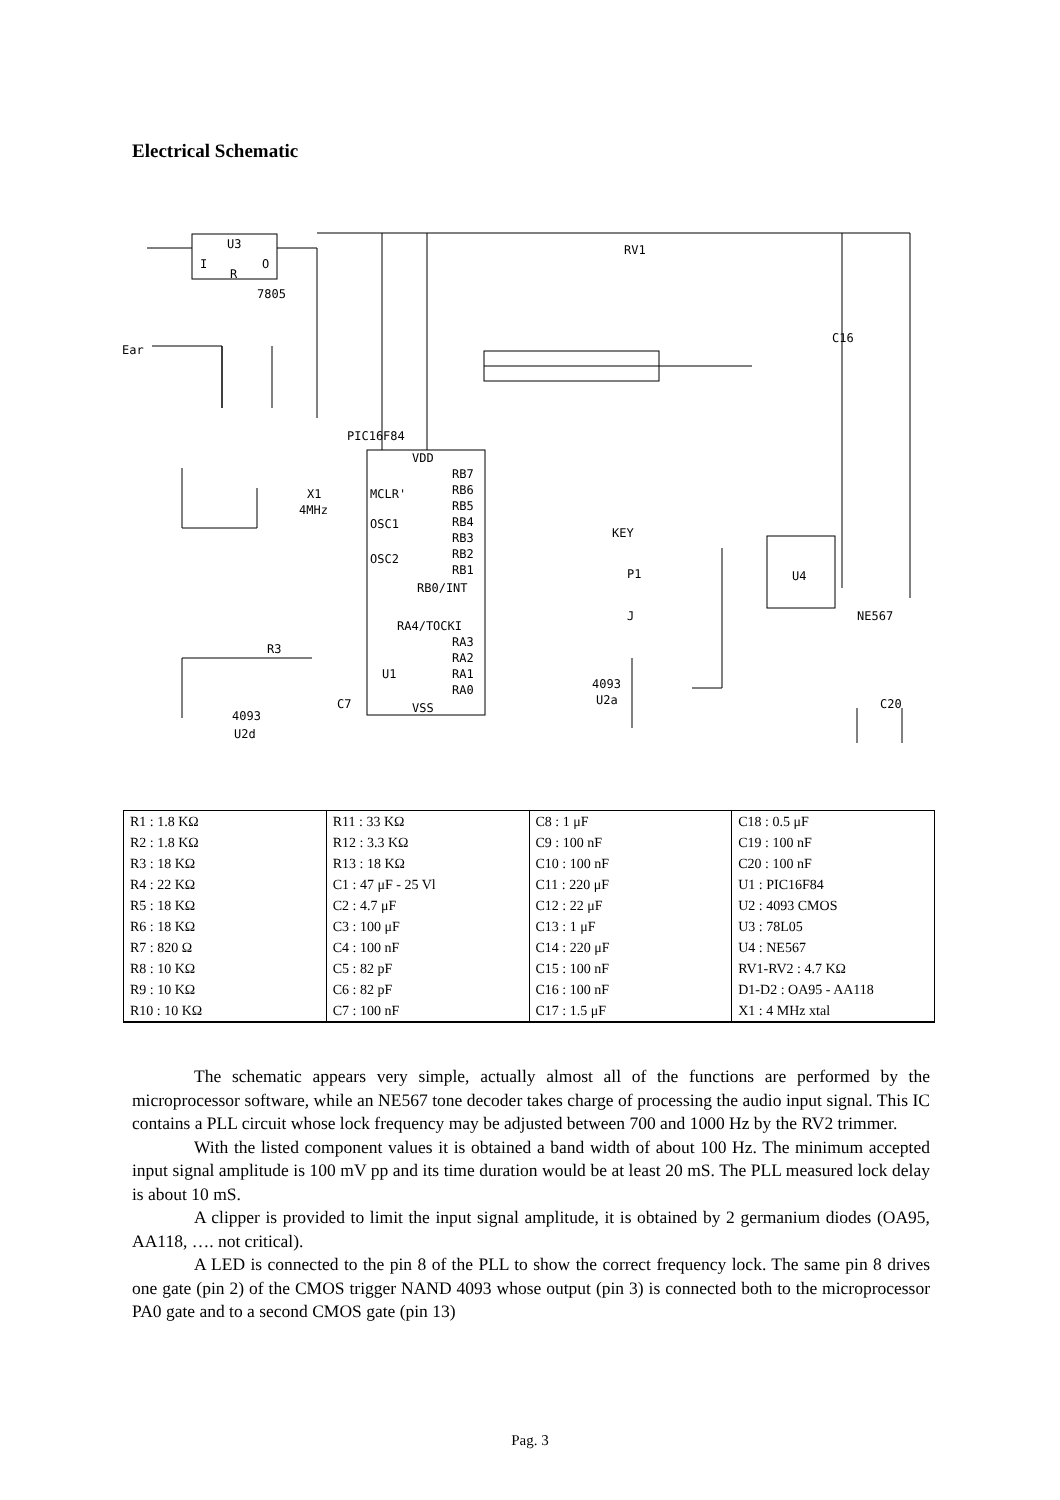Electrical Schematic
U3
I
O
R
7805
PIC16F84
VDD
RB7
RB6
RB5
RB4
RB3
RB2
RB1
RB0/INT
RA4/TOCKI
RA3
RA2
RA1
RA0
MCLR'
OSC1
OSC2
U1
VSS
X1
4MHz
RV1
KEY
P1
J
U4
NE567
4093
U2a
4093
U2d
Ear
R3
C16
C7
C20
| R1 : 1.8 KΩ | R11 : 33 KΩ | C8 : 1 μF | C18 : 0.5 μF |
| R2 : 1.8 KΩ | R12 : 3.3 KΩ | C9 : 100 nF | C19 : 100 nF |
| R3 : 18 KΩ | R13 : 18 KΩ | C10 : 100 nF | C20 : 100 nF |
| R4 : 22 KΩ | C1 : 47 μF - 25 Vl | C11 : 220 μF | U1 : PIC16F84 |
| R5 : 18 KΩ | C2 : 4.7 μF | C12 : 22 μF | U2 : 4093 CMOS |
| R6 : 18 KΩ | C3 : 100 μF | C13 : 1 μF | U3 : 78L05 |
| R7 : 820 Ω | C4 : 100 nF | C14 : 220 μF | U4 : NE567 |
| R8 : 10 KΩ | C5 : 82 pF | C15 : 100 nF | RV1-RV2 : 4.7 KΩ |
| R9 : 10 KΩ | C6 : 82 pF | C16 : 100 nF | D1-D2 : OA95 - AA118 |
| R10 : 10 KΩ | C7 : 100 nF | C17 : 1.5 μF | X1 : 4 MHz xtal |
The schematic appears very simple, actually almost all of the functions are performed by the microprocessor software, while an NE567 tone decoder takes charge of processing the audio input signal. This IC contains a PLL circuit whose lock frequency may be adjusted between 700 and 1000 Hz by the RV2 trimmer.
With the listed component values it is obtained a band width of about 100 Hz. The minimum accepted input signal amplitude is 100 mV pp and its time duration would be at least 20 mS. The PLL measured lock delay is about 10 mS.
A clipper is provided to limit the input signal amplitude, it is obtained by 2 germanium diodes (OA95, AA118, …. not critical).
A LED is connected to the pin 8 of the PLL to show the correct frequency lock. The same pin 8 drives one gate (pin 2) of the CMOS trigger NAND 4093 whose output (pin 3) is connected both to the microprocessor PA0 gate and to a second CMOS gate (pin 13)
Pag. 3